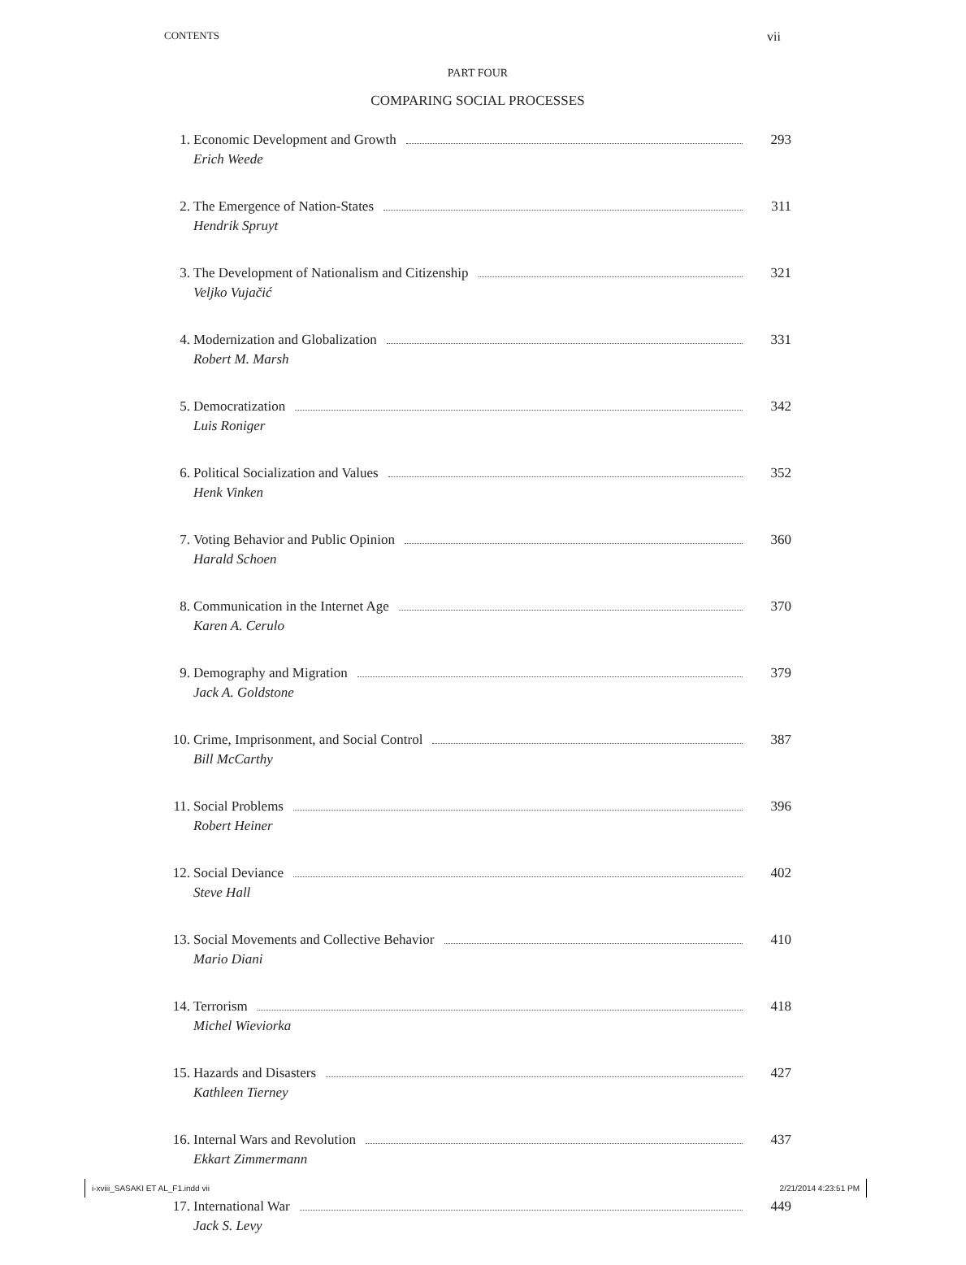CONTENTS vii
PART FOUR
COMPARING SOCIAL PROCESSES
1. Economic Development and Growth 293
Erich Weede
2. The Emergence of Nation-States 311
Hendrik Spruyt
3. The Development of Nationalism and Citizenship 321
Veljko Vujačić
4. Modernization and Globalization 331
Robert M. Marsh
5. Democratization 342
Luis Roniger
6. Political Socialization and Values 352
Henk Vinken
7. Voting Behavior and Public Opinion 360
Harald Schoen
8. Communication in the Internet Age 370
Karen A. Cerulo
9. Demography and Migration 379
Jack A. Goldstone
10. Crime, Imprisonment, and Social Control 387
Bill McCarthy
11. Social Problems 396
Robert Heiner
12. Social Deviance 402
Steve Hall
13. Social Movements and Collective Behavior 410
Mario Diani
14. Terrorism 418
Michel Wieviorka
15. Hazards and Disasters 427
Kathleen Tierney
16. Internal Wars and Revolution 437
Ekkart Zimmermann
17. International War 449
Jack S. Levy
i-xviii_SASAKI ET AL_F1.indd vii 2/21/2014 4:23:51 PM